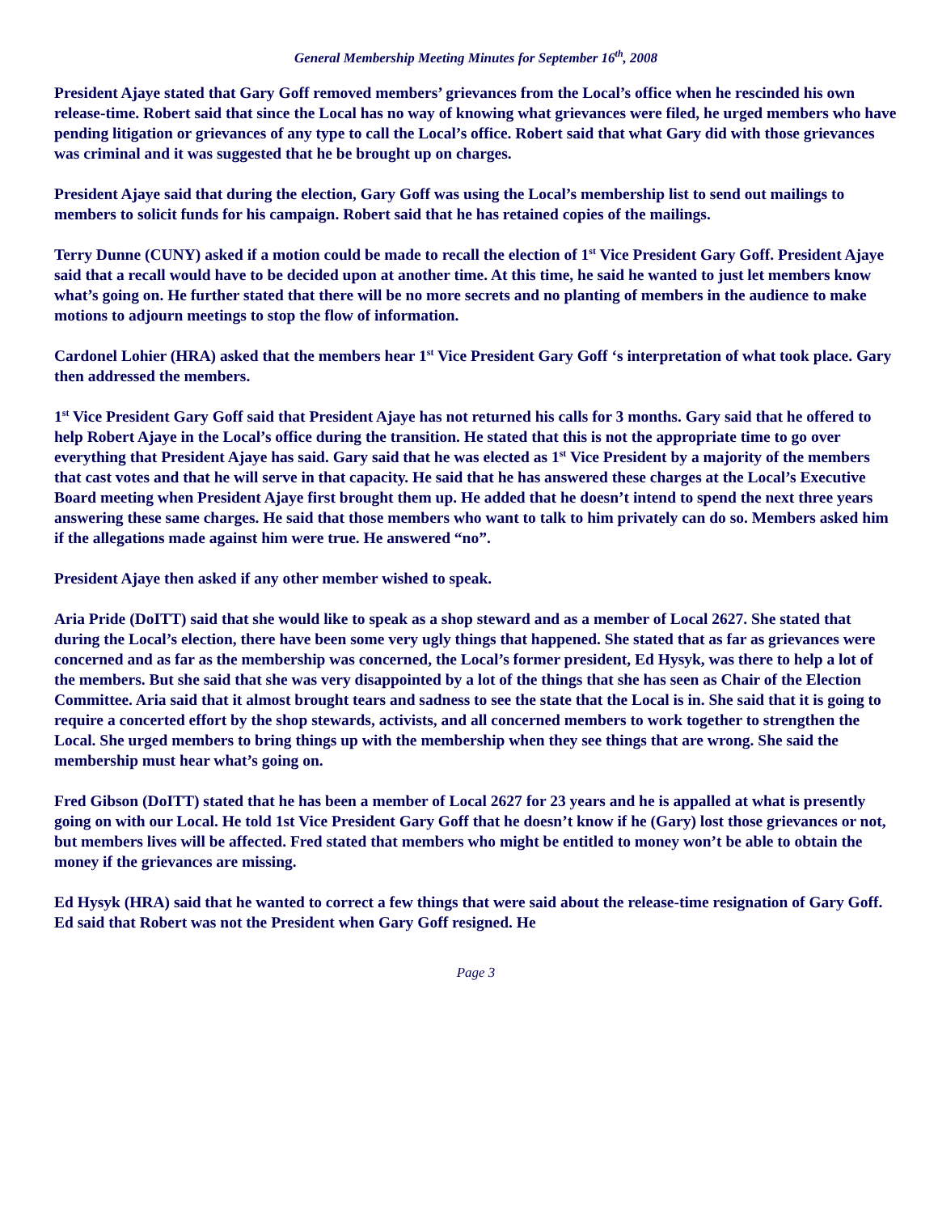General Membership Meeting Minutes for September 16<sup>th</sup>, 2008
President Ajaye stated that Gary Goff removed members’ grievances from the Local’s office when he rescinded his own release-time. Robert said that since the Local has no way of knowing what grievances were filed, he urged members who have pending litigation or grievances of any type to call the Local’s office. Robert said that what Gary did with those grievances was criminal and it was suggested that he be brought up on charges.
President Ajaye said that during the election, Gary Goff was using the Local’s membership list to send out mailings to members to solicit funds for his campaign. Robert said that he has retained copies of the mailings.
Terry Dunne (CUNY) asked if a motion could be made to recall the election of 1<sup>st</sup> Vice President Gary Goff. President Ajaye said that a recall would have to be decided upon at another time. At this time, he said he wanted to just let members know what’s going on. He further stated that there will be no more secrets and no planting of members in the audience to make motions to adjourn meetings to stop the flow of information.
Cardonel Lohier (HRA) asked that the members hear 1<sup>st</sup> Vice President Gary Goff ‘s interpretation of what took place. Gary then addressed the members.
1<sup>st</sup> Vice President Gary Goff said that President Ajaye has not returned his calls for 3 months. Gary said that he offered to help Robert Ajaye in the Local’s office during the transition. He stated that this is not the appropriate time to go over everything that President Ajaye has said. Gary said that he was elected as 1<sup>st</sup> Vice President by a majority of the members that cast votes and that he will serve in that capacity. He said that he has answered these charges at the Local’s Executive Board meeting when President Ajaye first brought them up. He added that he doesn’t intend to spend the next three years answering these same charges. He said that those members who want to talk to him privately can do so. Members asked him if the allegations made against him were true. He answered “no”.
President Ajaye then asked if any other member wished to speak.
Aria Pride (DoITT) said that she would like to speak as a shop steward and as a member of Local 2627. She stated that during the Local’s election, there have been some very ugly things that happened. She stated that as far as grievances were concerned and as far as the membership was concerned, the Local’s former president, Ed Hysyk, was there to help a lot of the members. But she said that she was very disappointed by a lot of the things that she has seen as Chair of the Election Committee. Aria said that it almost brought tears and sadness to see the state that the Local is in. She said that it is going to require a concerted effort by the shop stewards, activists, and all concerned members to work together to strengthen the Local. She urged members to bring things up with the membership when they see things that are wrong. She said the membership must hear what’s going on.
Fred Gibson (DoITT) stated that he has been a member of Local 2627 for 23 years and he is appalled at what is presently going on with our Local. He told 1st Vice President Gary Goff that he doesn’t know if he (Gary) lost those grievances or not, but members lives will be affected. Fred stated that members who might be entitled to money won’t be able to obtain the money if the grievances are missing.
Ed Hysyk (HRA) said that he wanted to correct a few things that were said about the release-time resignation of Gary Goff. Ed said that Robert was not the President when Gary Goff resigned. He
Page 3